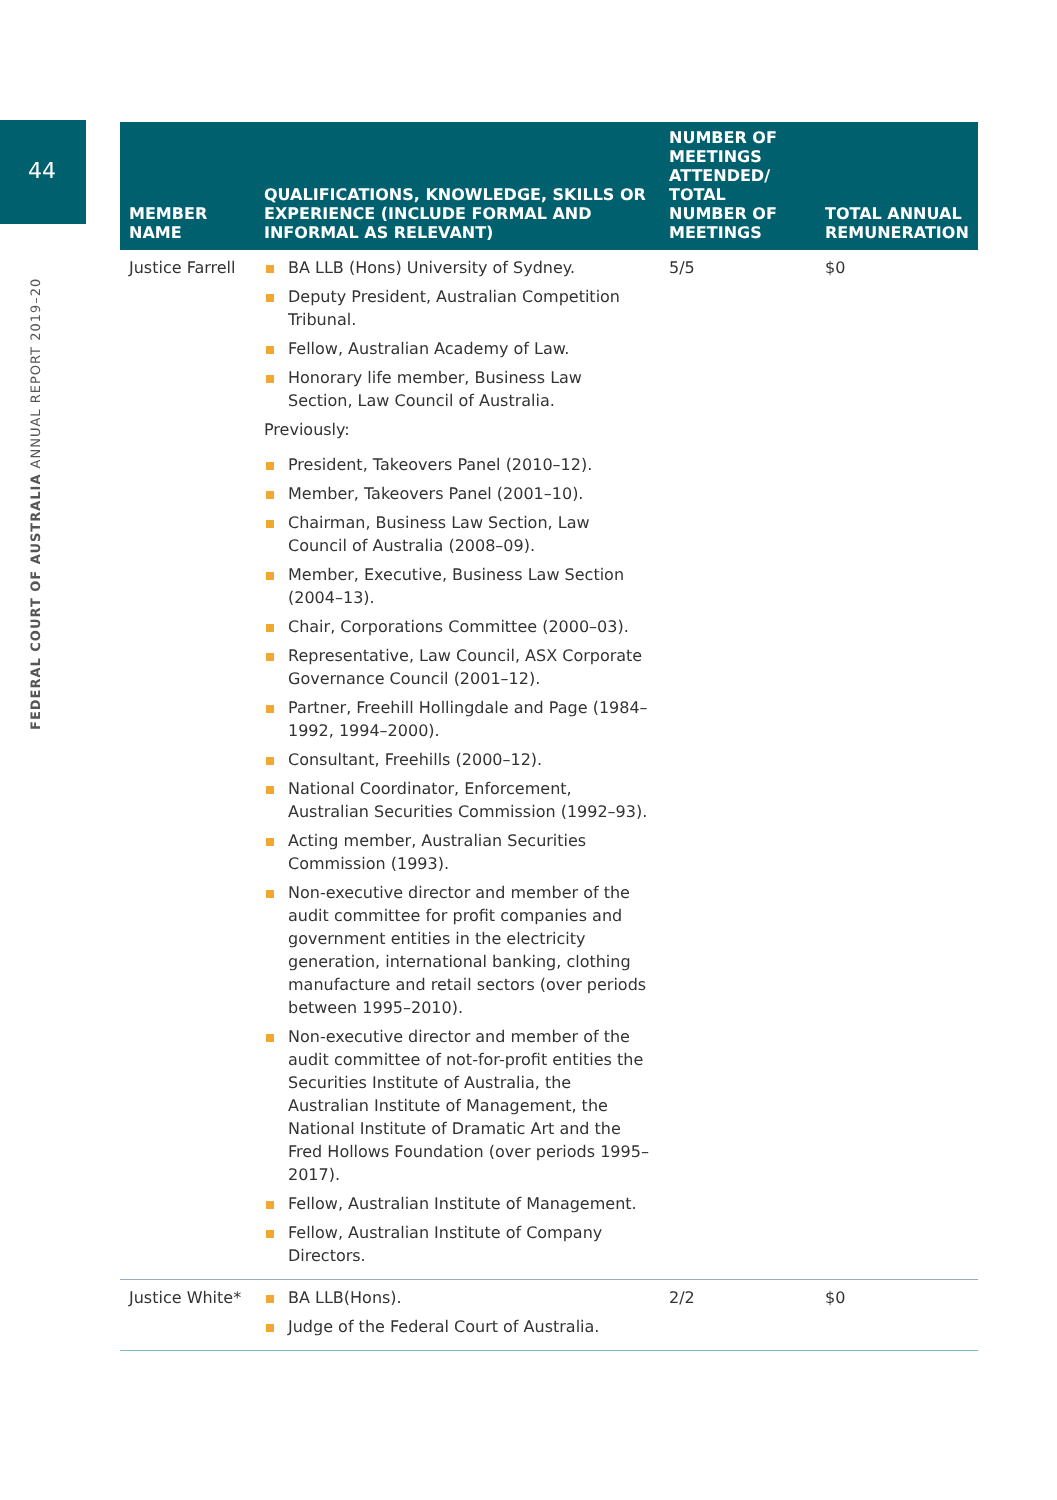44
FEDERAL COURT OF AUSTRALIA ANNUAL REPORT 2019–20
| MEMBER NAME | QUALIFICATIONS, KNOWLEDGE, SKILLS OR EXPERIENCE (INCLUDE FORMAL AND INFORMAL AS RELEVANT) | NUMBER OF MEETINGS ATTENDED/ TOTAL NUMBER OF MEETINGS | TOTAL ANNUAL REMUNERATION |
| --- | --- | --- | --- |
| Justice Farrell | BA LLB (Hons) University of Sydney. Deputy President, Australian Competition Tribunal. Fellow, Australian Academy of Law. Honorary life member, Business Law Section, Law Council of Australia. Previously: President, Takeovers Panel (2010–12). Member, Takeovers Panel (2001–10). Chairman, Business Law Section, Law Council of Australia (2008–09). Member, Executive, Business Law Section (2004–13). Chair, Corporations Committee (2000–03). Representative, Law Council, ASX Corporate Governance Council (2001–12). Partner, Freehill Hollingdale and Page (1984–1992, 1994–2000). Consultant, Freehills (2000–12). National Coordinator, Enforcement, Australian Securities Commission (1992–93). Acting member, Australian Securities Commission (1993). Non-executive director and member of the audit committee for profit companies and government entities in the electricity generation, international banking, clothing manufacture and retail sectors (over periods between 1995–2010). Non-executive director and member of the audit committee of not-for-profit entities the Securities Institute of Australia, the Australian Institute of Management, the National Institute of Dramatic Art and the Fred Hollows Foundation (over periods 1995–2017). Fellow, Australian Institute of Management. Fellow, Australian Institute of Company Directors. | 5/5 | $0 |
| Justice White* | BA LLB(Hons). Judge of the Federal Court of Australia. | 2/2 | $0 |